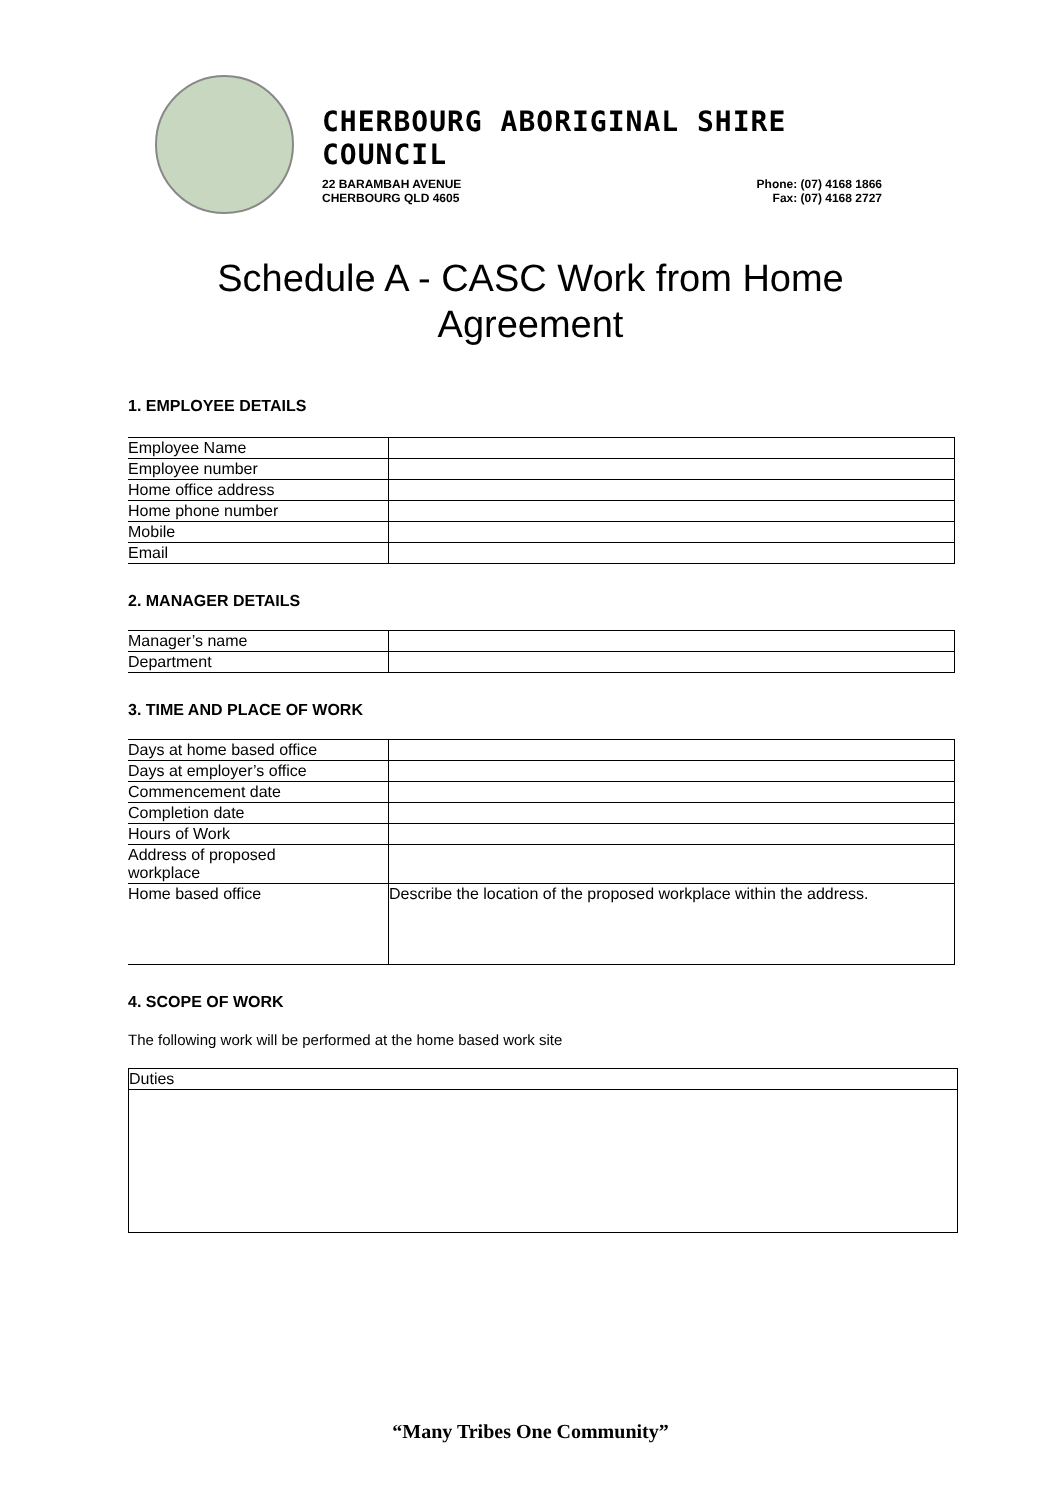CHERBOURG ABORIGINAL SHIRE COUNCIL
22 BARAMBAH AVENUE
CHERBOURG QLD 4605
Phone: (07) 4168 1866
Fax: (07) 4168 2727
Schedule A - CASC Work from Home
Agreement
1. EMPLOYEE DETAILS
| Employee Name | |
| Employee number | |
| Home office address | |
| Home phone number | |
| Mobile | |
| Email | |
2. MANAGER DETAILS
| Manager’s name | |
| Department | |
3. TIME AND PLACE OF WORK
| Days at home based office | |
| Days at employer’s office | |
| Commencement date | |
| Completion date | |
| Hours of Work | |
| Address of proposed workplace | |
| Home based office | Describe the location of the proposed workplace within the address. |
4. SCOPE OF WORK
The following work will be performed at the home based work site
| Duties |
“Many Tribes One Community”